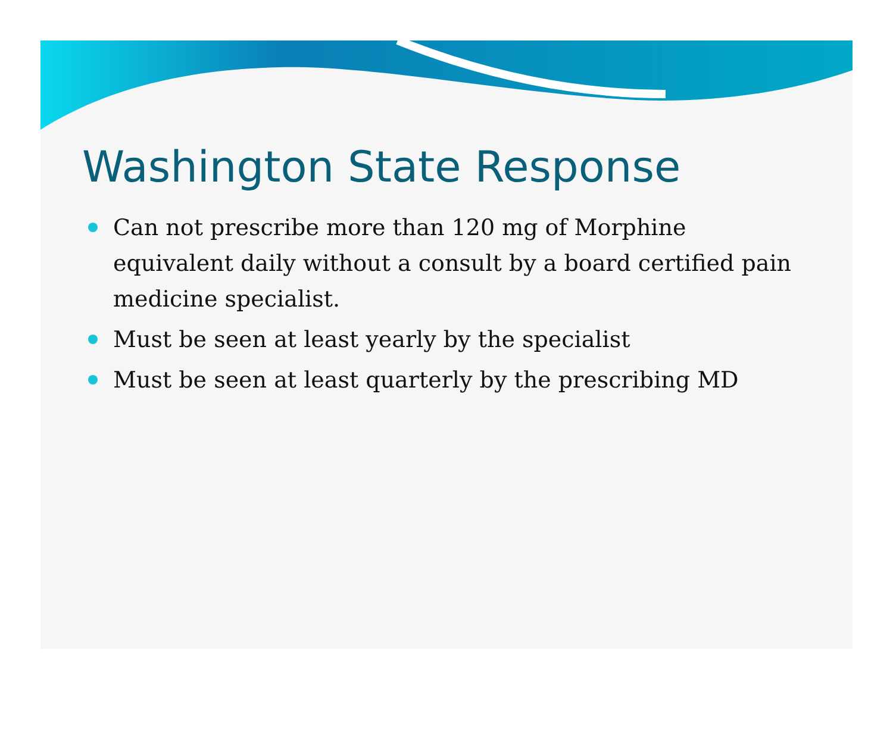Washington State Response
Can not prescribe more than 120 mg of Morphine equivalent daily without a consult by a board certified pain medicine specialist.
Must be seen at least yearly by the specialist
Must be seen at least quarterly by the prescribing MD